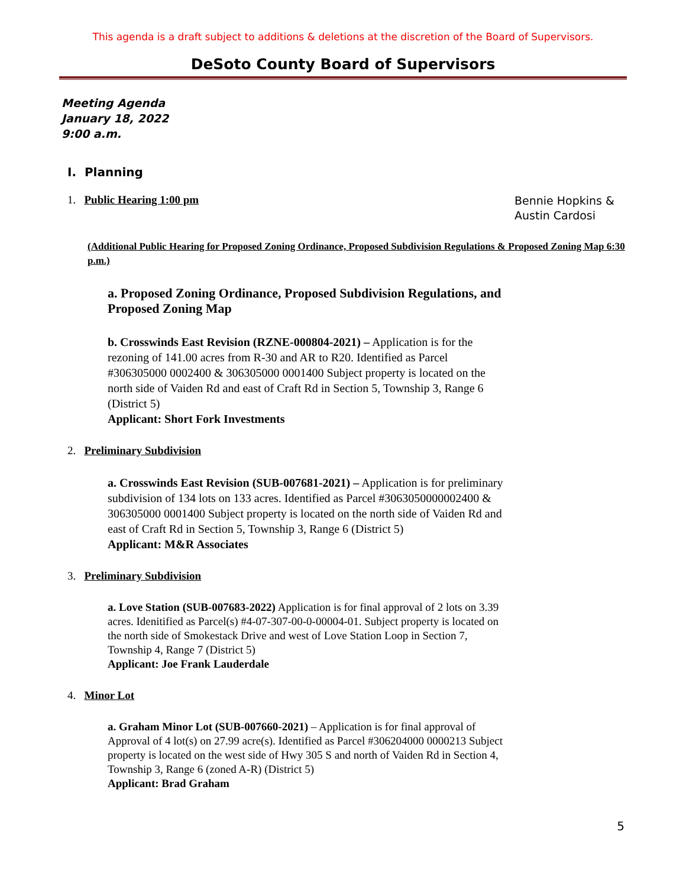This agenda is a draft subject to additions & deletions at the discretion of the Board of Supervisors.
DeSoto County Board of Supervisors
Meeting Agenda
January 18, 2022
9:00 a.m.
I. Planning
1. Public Hearing 1:00 pm
Bennie Hopkins & Austin Cardosi
(Additional Public Hearing for Proposed Zoning Ordinance, Proposed Subdivision Regulations & Proposed Zoning Map 6:30 p.m.)
a. Proposed Zoning Ordinance, Proposed Subdivision Regulations, and Proposed Zoning Map
b. Crosswinds East Revision (RZNE-000804-2021) – Application is for the rezoning of 141.00 acres from R-30 and AR to R20. Identified as Parcel #306305000 0002400 & 306305000 0001400 Subject property is located on the north side of Vaiden Rd and east of Craft Rd in Section 5, Township 3, Range 6 (District 5)
Applicant: Short Fork Investments
2. Preliminary Subdivision
a. Crosswinds East Revision (SUB-007681-2021) – Application is for preliminary subdivision of 134 lots on 133 acres. Identified as Parcel #3063050000002400 & 306305000 0001400 Subject property is located on the north side of Vaiden Rd and east of Craft Rd in Section 5, Township 3, Range 6 (District 5)
Applicant: M&R Associates
3. Preliminary Subdivision
a. Love Station (SUB-007683-2022) Application is for final approval of 2 lots on 3.39 acres. Idenitified as Parcel(s) #4-07-307-00-0-00004-01. Subject property is located on the north side of Smokestack Drive and west of Love Station Loop in Section 7, Township 4, Range 7 (District 5)
Applicant: Joe Frank Lauderdale
4. Minor Lot
a. Graham Minor Lot (SUB-007660-2021) – Application is for final approval of Approval of 4 lot(s) on 27.99 acre(s). Identified as Parcel #306204000 0000213 Subject property is located on the west side of Hwy 305 S and north of Vaiden Rd in Section 4, Township 3, Range 6 (zoned A-R) (District 5)
Applicant: Brad Graham
5